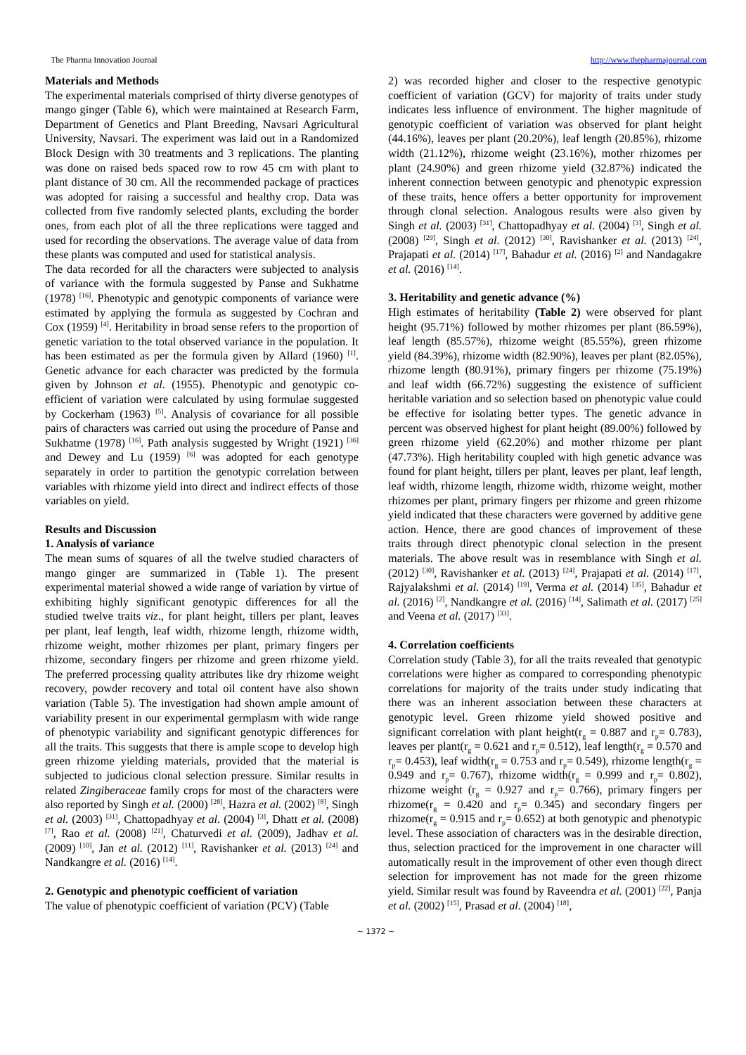The Pharma Innovation Journal http://www.thepharmajournal.com
Materials and Methods
The experimental materials comprised of thirty diverse genotypes of mango ginger (Table 6), which were maintained at Research Farm, Department of Genetics and Plant Breeding, Navsari Agricultural University, Navsari. The experiment was laid out in a Randomized Block Design with 30 treatments and 3 replications. The planting was done on raised beds spaced row to row 45 cm with plant to plant distance of 30 cm. All the recommended package of practices was adopted for raising a successful and healthy crop. Data was collected from five randomly selected plants, excluding the border ones, from each plot of all the three replications were tagged and used for recording the observations. The average value of data from these plants was computed and used for statistical analysis.
The data recorded for all the characters were subjected to analysis of variance with the formula suggested by Panse and Sukhatme (1978) <sup>[16]</sup>. Phenotypic and genotypic components of variance were estimated by applying the formula as suggested by Cochran and Cox (1959) <sup>[4]</sup>. Heritability in broad sense refers to the proportion of genetic variation to the total observed variance in the population. It has been estimated as per the formula given by Allard (1960) <sup>[1]</sup>. Genetic advance for each character was predicted by the formula given by Johnson et al. (1955). Phenotypic and genotypic co-efficient of variation were calculated by using formulae suggested by Cockerham (1963) <sup>[5]</sup>. Analysis of covariance for all possible pairs of characters was carried out using the procedure of Panse and Sukhatme (1978) <sup>[16]</sup>. Path analysis suggested by Wright (1921) <sup>[36]</sup> and Dewey and Lu (1959) <sup>[6]</sup> was adopted for each genotype separately in order to partition the genotypic correlation between variables with rhizome yield into direct and indirect effects of those variables on yield.
Results and Discussion
1. Analysis of variance
The mean sums of squares of all the twelve studied characters of mango ginger are summarized in (Table 1). The present experimental material showed a wide range of variation by virtue of exhibiting highly significant genotypic differences for all the studied twelve traits viz., for plant height, tillers per plant, leaves per plant, leaf length, leaf width, rhizome length, rhizome width, rhizome weight, mother rhizomes per plant, primary fingers per rhizome, secondary fingers per rhizome and green rhizome yield. The preferred processing quality attributes like dry rhizome weight recovery, powder recovery and total oil content have also shown variation (Table 5). The investigation had shown ample amount of variability present in our experimental germplasm with wide range of phenotypic variability and significant genotypic differences for all the traits. This suggests that there is ample scope to develop high green rhizome yielding materials, provided that the material is subjected to judicious clonal selection pressure. Similar results in related Zingiberaceae family crops for most of the characters were also reported by Singh et al. (2000) <sup>[28]</sup>, Hazra et al. (2002) <sup>[8]</sup>, Singh et al. (2003) <sup>[31]</sup>, Chattopadhyay et al. (2004) <sup>[3]</sup>, Dhatt et al. (2008) <sup>[7]</sup>, Rao et al. (2008) <sup>[21]</sup>, Chaturvedi et al. (2009), Jadhav et al. (2009) <sup>[10]</sup>, Jan et al. (2012) <sup>[11]</sup>, Ravishanker et al. (2013) <sup>[24]</sup> and Nandkangre et al. (2016) <sup>[14]</sup>.
2. Genotypic and phenotypic coefficient of variation
The value of phenotypic coefficient of variation (PCV) (Table
2) was recorded higher and closer to the respective genotypic coefficient of variation (GCV) for majority of traits under study indicates less influence of environment. The higher magnitude of genotypic coefficient of variation was observed for plant height (44.16%), leaves per plant (20.20%), leaf length (20.85%), rhizome width (21.12%), rhizome weight (23.16%), mother rhizomes per plant (24.90%) and green rhizome yield (32.87%) indicated the inherent connection between genotypic and phenotypic expression of these traits, hence offers a better opportunity for improvement through clonal selection. Analogous results were also given by Singh et al. (2003) <sup>[31]</sup>, Chattopadhyay et al. (2004) <sup>[3]</sup>, Singh et al. (2008) <sup>[29]</sup>, Singh et al. (2012) <sup>[30]</sup>, Ravishanker et al. (2013) <sup>[24]</sup>, Prajapati et al. (2014) <sup>[17]</sup>, Bahadur et al. (2016) <sup>[2]</sup> and Nandagakre et al. (2016) <sup>[14]</sup>.
3. Heritability and genetic advance (%)
High estimates of heritability (Table 2) were observed for plant height (95.71%) followed by mother rhizomes per plant (86.59%), leaf length (85.57%), rhizome weight (85.55%), green rhizome yield (84.39%), rhizome width (82.90%), leaves per plant (82.05%), rhizome length (80.91%), primary fingers per rhizome (75.19%) and leaf width (66.72%) suggesting the existence of sufficient heritable variation and so selection based on phenotypic value could be effective for isolating better types. The genetic advance in percent was observed highest for plant height (89.00%) followed by green rhizome yield (62.20%) and mother rhizome per plant (47.73%). High heritability coupled with high genetic advance was found for plant height, tillers per plant, leaves per plant, leaf length, leaf width, rhizome length, rhizome width, rhizome weight, mother rhizomes per plant, primary fingers per rhizome and green rhizome yield indicated that these characters were governed by additive gene action. Hence, there are good chances of improvement of these traits through direct phenotypic clonal selection in the present materials. The above result was in resemblance with Singh et al. (2012) <sup>[30]</sup>, Ravishanker et al. (2013) <sup>[24]</sup>, Prajapati et al. (2014) <sup>[17]</sup>, Rajyalakshmi et al. (2014) <sup>[19]</sup>, Verma et al. (2014) <sup>[35]</sup>, Bahadur et al. (2016) <sup>[2]</sup>, Nandkangre et al. (2016) <sup>[14]</sup>, Salimath et al. (2017) <sup>[25]</sup> and Veena et al. (2017) <sup>[33]</sup>.
4. Correlation coefficients
Correlation study (Table 3), for all the traits revealed that genotypic correlations were higher as compared to corresponding phenotypic correlations for majority of the traits under study indicating that there was an inherent association between these characters at genotypic level. Green rhizome yield showed positive and significant correlation with plant height(r<sub>g</sub> = 0.887 and r<sub>p</sub>= 0.783), leaves per plant(r<sub>g</sub> = 0.621 and r<sub>p</sub>= 0.512), leaf length(r<sub>g</sub> = 0.570 and r<sub>p</sub>= 0.453), leaf width(r<sub>g</sub> = 0.753 and r<sub>p</sub>= 0.549), rhizome length(r<sub>g</sub> = 0.949 and r<sub>p</sub>= 0.767), rhizome width(r<sub>g</sub> = 0.999 and r<sub>p</sub>= 0.802), rhizome weight (r<sub>g</sub> = 0.927 and r<sub>p</sub>= 0.766), primary fingers per rhizome(r<sub>g</sub> = 0.420 and r<sub>p</sub>= 0.345) and secondary fingers per rhizome(r<sub>g</sub> = 0.915 and r<sub>p</sub>= 0.652) at both genotypic and phenotypic level. These association of characters was in the desirable direction, thus, selection practiced for the improvement in one character will automatically result in the improvement of other even though direct selection for improvement has not made for the green rhizome yield. Similar result was found by Raveendra et al. (2001) <sup>[22]</sup>, Panja et al. (2002) <sup>[15]</sup>, Prasad et al. (2004) <sup>[18]</sup>,
~ 1372 ~